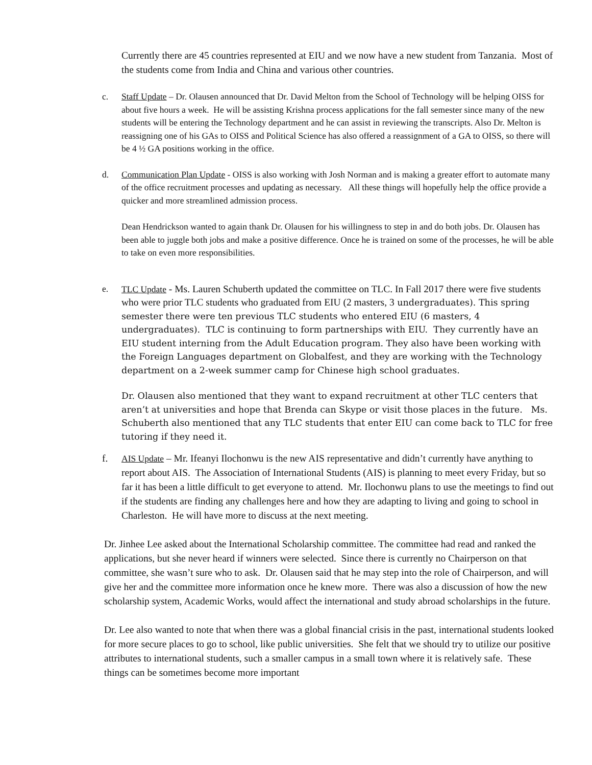Currently there are 45 countries represented at EIU and we now have a new student from Tanzania. Most of the students come from India and China and various other countries.
c. Staff Update – Dr. Olausen announced that Dr. David Melton from the School of Technology will be helping OISS for about five hours a week. He will be assisting Krishna process applications for the fall semester since many of the new students will be entering the Technology department and he can assist in reviewing the transcripts. Also Dr. Melton is reassigning one of his GAs to OISS and Political Science has also offered a reassignment of a GA to OISS, so there will be 4 ½ GA positions working in the office.
d. Communication Plan Update - OISS is also working with Josh Norman and is making a greater effort to automate many of the office recruitment processes and updating as necessary. All these things will hopefully help the office provide a quicker and more streamlined admission process.
Dean Hendrickson wanted to again thank Dr. Olausen for his willingness to step in and do both jobs. Dr. Olausen has been able to juggle both jobs and make a positive difference. Once he is trained on some of the processes, he will be able to take on even more responsibilities.
e.
TLC Update - Ms. Lauren Schuberth updated the committee on TLC. In Fall 2017 there were five students who were prior TLC students who graduated from EIU (2 masters, 3 undergraduates). This spring semester there were ten previous TLC students who entered EIU (6 masters, 4 undergraduates). TLC is continuing to form partnerships with EIU. They currently have an EIU student interning from the Adult Education program. They also have been working with the Foreign Languages department on Globalfest, and they are working with the Technology department on a 2-week summer camp for Chinese high school graduates.
Dr. Olausen also mentioned that they want to expand recruitment at other TLC centers that aren’t at universities and hope that Brenda can Skype or visit those places in the future. Ms. Schuberth also mentioned that any TLC students that enter EIU can come back to TLC for free tutoring if they need it.
f. AIS Update – Mr. Ifeanyi Ilochonwu is the new AIS representative and didn’t currently have anything to report about AIS. The Association of International Students (AIS) is planning to meet every Friday, but so far it has been a little difficult to get everyone to attend. Mr. Ilochonwu plans to use the meetings to find out if the students are finding any challenges here and how they are adapting to living and going to school in Charleston. He will have more to discuss at the next meeting.
Dr. Jinhee Lee asked about the International Scholarship committee. The committee had read and ranked the applications, but she never heard if winners were selected. Since there is currently no Chairperson on that committee, she wasn’t sure who to ask. Dr. Olausen said that he may step into the role of Chairperson, and will give her and the committee more information once he knew more. There was also a discussion of how the new scholarship system, Academic Works, would affect the international and study abroad scholarships in the future.
Dr. Lee also wanted to note that when there was a global financial crisis in the past, international students looked for more secure places to go to school, like public universities. She felt that we should try to utilize our positive attributes to international students, such a smaller campus in a small town where it is relatively safe. These things can be sometimes become more important